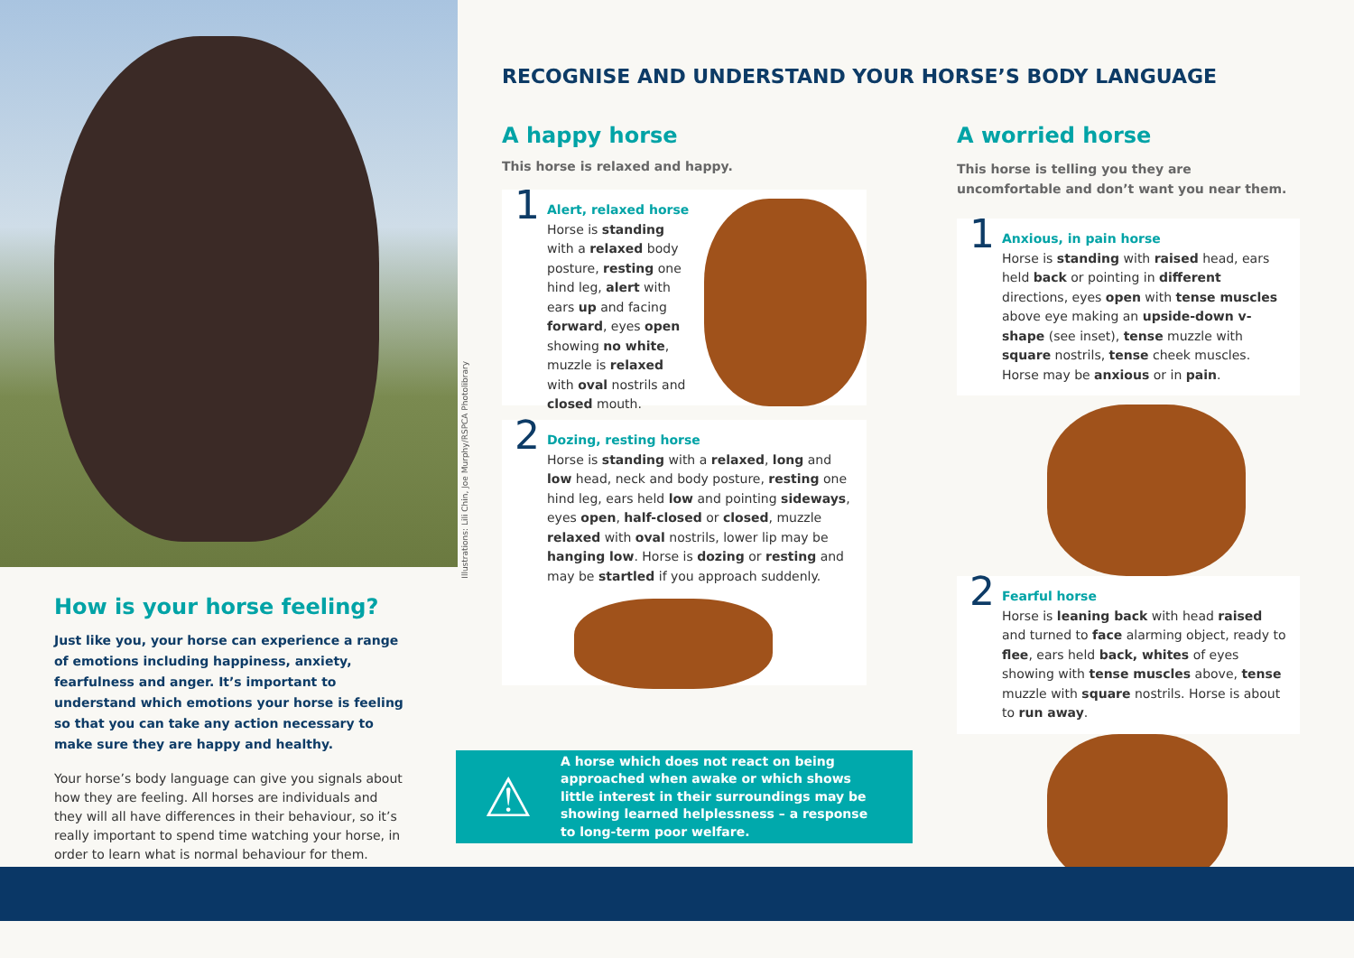How is your horse feeling?
Just like you, your horse can experience a range of emotions including happiness, anxiety, fearfulness and anger. It’s important to understand which emotions your horse is feeling so that you can take any action necessary to make sure they are happy and healthy.
Your horse’s body language can give you signals about how they are feeling. All horses are individuals and they will all have differences in their behaviour, so it’s really important to spend time watching your horse, in order to learn what is normal behaviour for them.
Illustrations: Lili Chin, Joe Murphy/RSPCA Photolibrary
RECOGNISE AND UNDERSTAND YOUR HORSE’S BODY LANGUAGE
A happy horse
This horse is relaxed and happy.
1
Alert, relaxed horse
Horse is standing with a relaxed body posture, resting one hind leg, alert with ears up and facing forward, eyes open showing no white, muzzle is relaxed with oval nostrils and closed mouth.
2 Dozing, resting horse
Horse is standing with a relaxed, long and low head, neck and body posture, resting one hind leg, ears held low and pointing sideways, eyes open, half-closed or closed, muzzle relaxed with oval nostrils, lower lip may be hanging low. Horse is dozing or resting and may be startled if you approach suddenly.
⚠
A horse which does not react on being approached when awake or which shows little interest in their surroundings may be showing learned helplessness – a response to long-term poor welfare.
A worried horse
This horse is telling you they are uncomfortable and don’t want you near them.
1 Anxious, in pain horse
Horse is standing with raised head, ears held back or pointing in different directions, eyes open with tense muscles above eye making an upside-down v-shape (see inset), tense muzzle with square nostrils, tense cheek muscles. Horse may be anxious or in pain.
2 Fearful horse
Horse is leaning back with head raised and turned to face alarming object, ready to flee, ears held back, whites of eyes showing with tense muscles above, tense muzzle with square nostrils. Horse is about to run away.